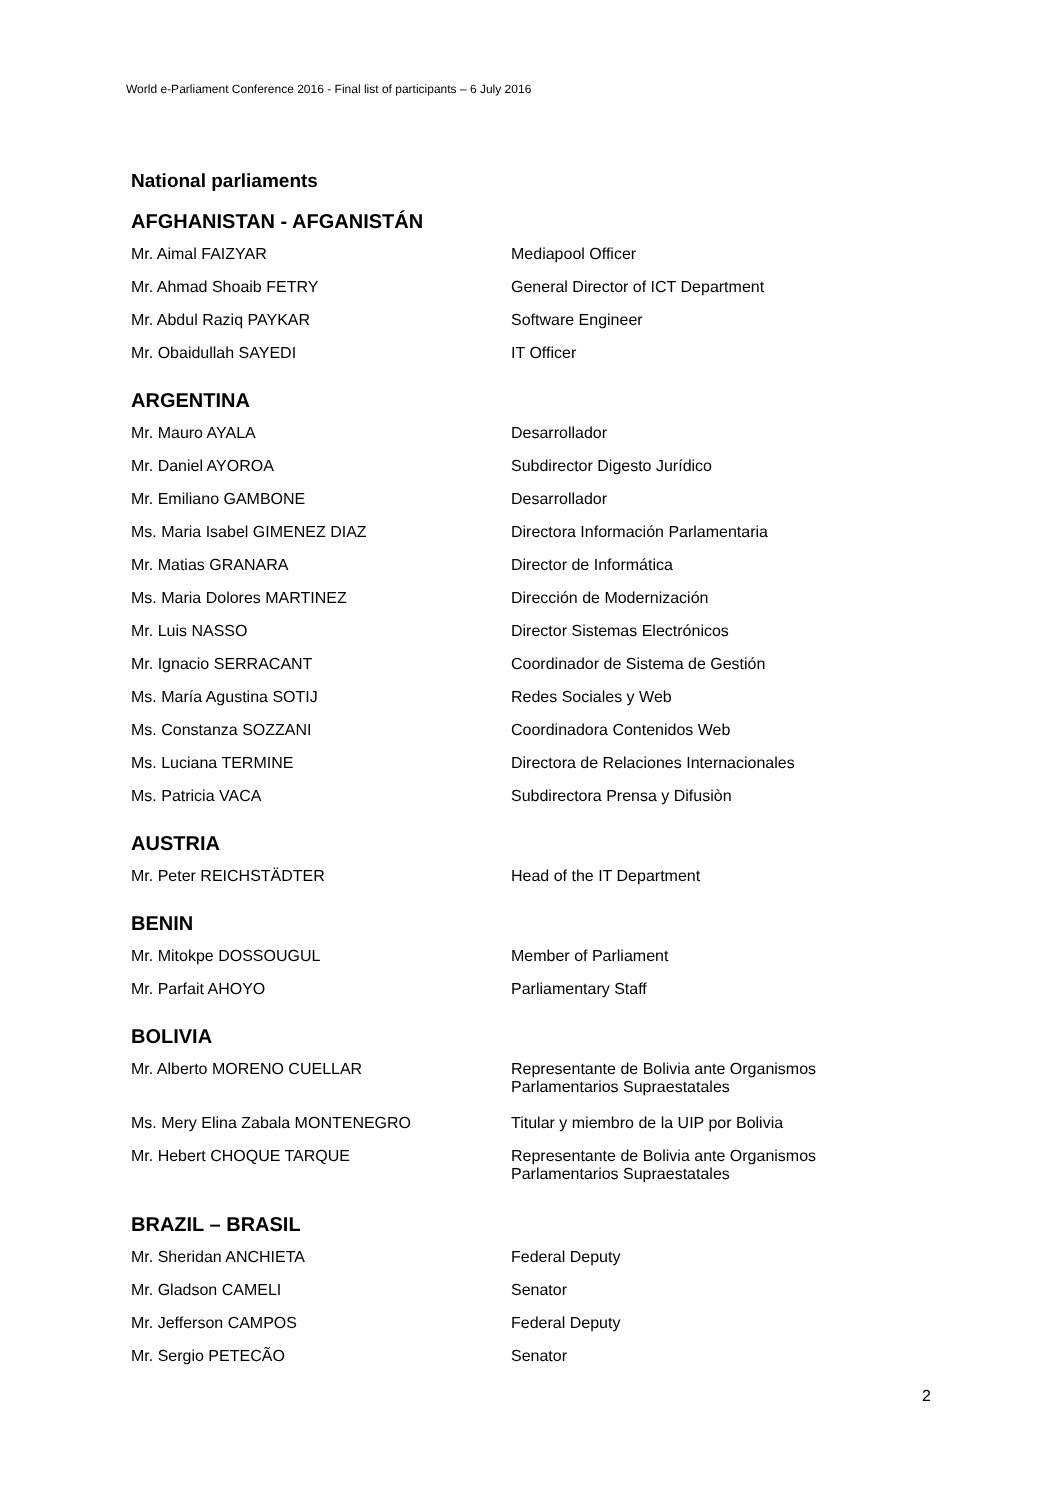World e-Parliament Conference 2016 - Final list of participants – 6 July 2016
National parliaments
AFGHANISTAN - AFGANISTÁN
| Mr. Aimal FAIZYAR | Mediapool Officer |
| Mr. Ahmad Shoaib FETRY | General Director of ICT Department |
| Mr. Abdul Raziq PAYKAR | Software Engineer |
| Mr. Obaidullah SAYEDI | IT Officer |
ARGENTINA
| Mr. Mauro AYALA | Desarrollador |
| Mr. Daniel AYOROA | Subdirector Digesto Jurídico |
| Mr. Emiliano GAMBONE | Desarrollador |
| Ms. Maria Isabel GIMENEZ DIAZ | Directora Información Parlamentaria |
| Mr. Matias GRANARA | Director de Informática |
| Ms. Maria Dolores MARTINEZ | Dirección de Modernización |
| Mr. Luis NASSO | Director Sistemas Electrónicos |
| Mr. Ignacio SERRACANT | Coordinador de Sistema de Gestión |
| Ms. María Agustina SOTIJ | Redes Sociales y Web |
| Ms. Constanza SOZZANI | Coordinadora Contenidos Web |
| Ms. Luciana TERMINE | Directora de Relaciones Internacionales |
| Ms. Patricia VACA | Subdirectora Prensa y Difusiòn |
AUSTRIA
| Mr. Peter REICHSTÄDTER | Head of the IT Department |
BENIN
| Mr. Mitokpe DOSSOUGUL | Member of Parliament |
| Mr. Parfait AHOYO | Parliamentary Staff |
BOLIVIA
| Mr. Alberto MORENO CUELLAR | Representante de Bolivia ante Organismos Parlamentarios Supraestatales |
| Ms. Mery Elina Zabala MONTENEGRO | Titular y miembro de la UIP por Bolivia |
| Mr. Hebert CHOQUE TARQUE | Representante de Bolivia ante Organismos Parlamentarios Supraestatales |
BRAZIL – BRASIL
| Mr. Sheridan ANCHIETA | Federal Deputy |
| Mr. Gladson CAMELI | Senator |
| Mr. Jefferson CAMPOS | Federal Deputy |
| Mr. Sergio PETECÃO | Senator |
2